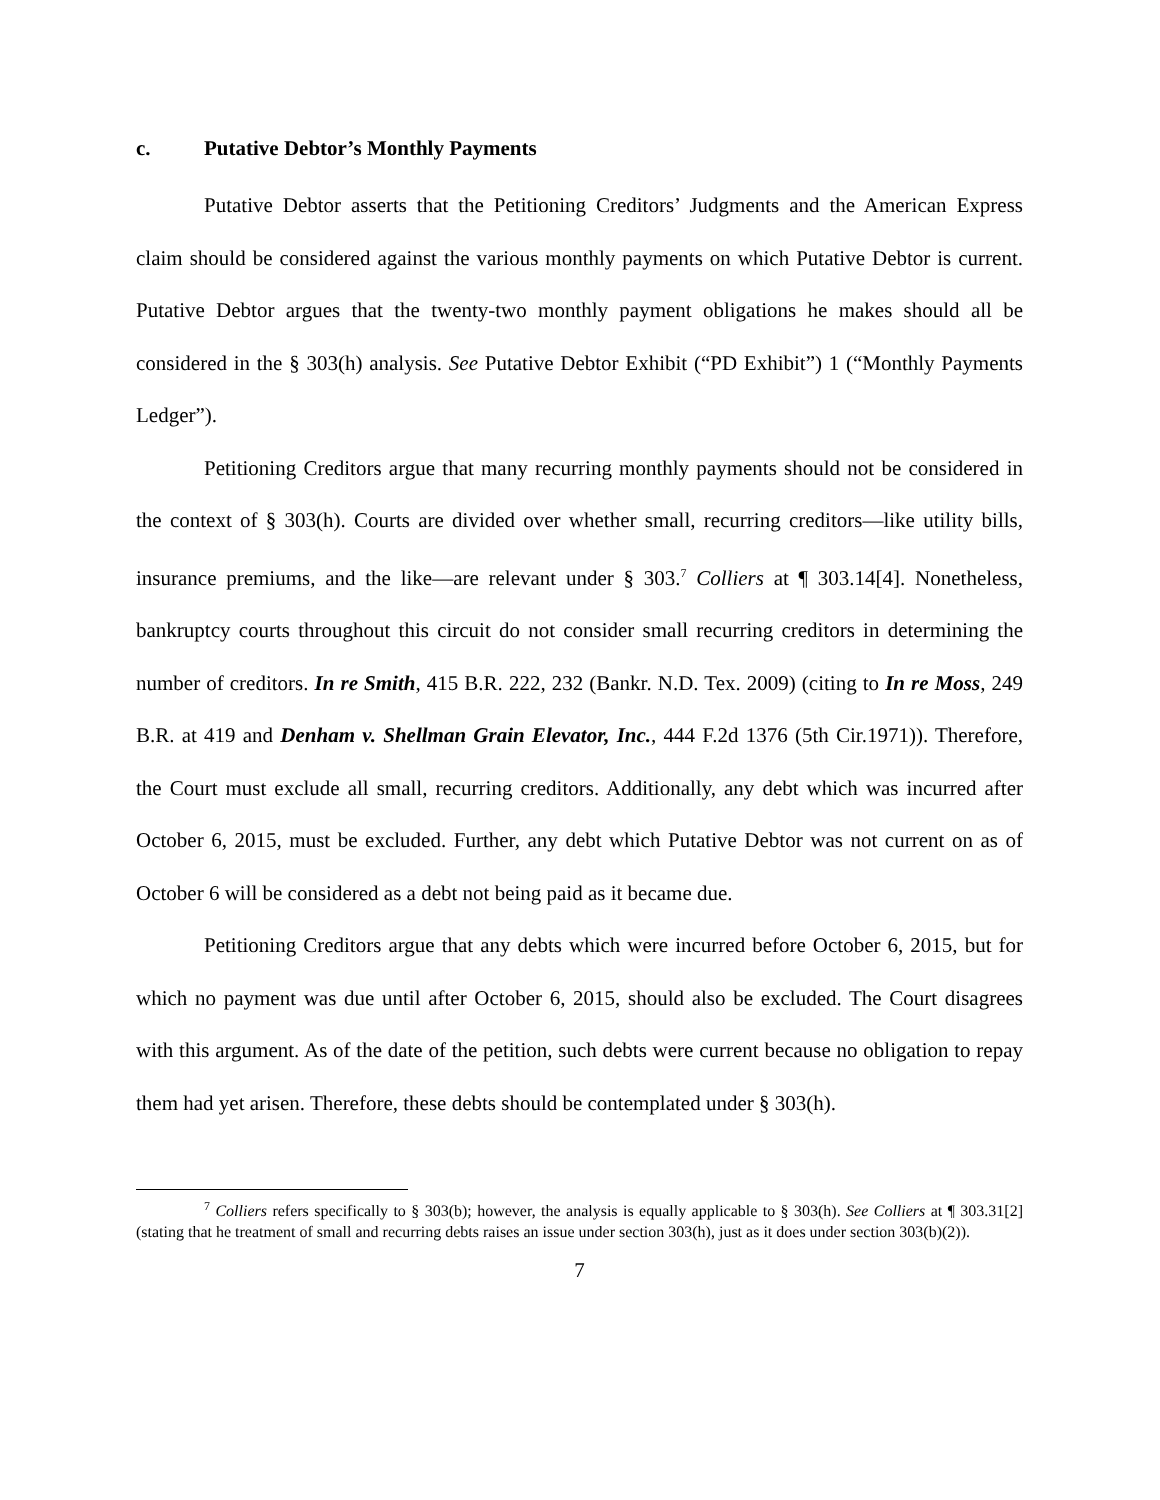c. Putative Debtor’s Monthly Payments
Putative Debtor asserts that the Petitioning Creditors’ Judgments and the American Express claim should be considered against the various monthly payments on which Putative Debtor is current. Putative Debtor argues that the twenty-two monthly payment obligations he makes should all be considered in the § 303(h) analysis. See Putative Debtor Exhibit (“PD Exhibit”) 1 (“Monthly Payments Ledger”).
Petitioning Creditors argue that many recurring monthly payments should not be considered in the context of § 303(h). Courts are divided over whether small, recurring creditors—like utility bills, insurance premiums, and the like—are relevant under § 303.<sup>7</sup> Colliers at ¶ 303.14[4]. Nonetheless, bankruptcy courts throughout this circuit do not consider small recurring creditors in determining the number of creditors. In re Smith, 415 B.R. 222, 232 (Bankr. N.D. Tex. 2009) (citing to In re Moss, 249 B.R. at 419 and Denham v. Shellman Grain Elevator, Inc., 444 F.2d 1376 (5th Cir.1971)). Therefore, the Court must exclude all small, recurring creditors. Additionally, any debt which was incurred after October 6, 2015, must be excluded. Further, any debt which Putative Debtor was not current on as of October 6 will be considered as a debt not being paid as it became due.
Petitioning Creditors argue that any debts which were incurred before October 6, 2015, but for which no payment was due until after October 6, 2015, should also be excluded. The Court disagrees with this argument. As of the date of the petition, such debts were current because no obligation to repay them had yet arisen. Therefore, these debts should be contemplated under § 303(h).
<sup>7</sup> Colliers refers specifically to § 303(b); however, the analysis is equally applicable to § 303(h). See Colliers at ¶ 303.31[2] (stating that he treatment of small and recurring debts raises an issue under section 303(h), just as it does under section 303(b)(2)).
7